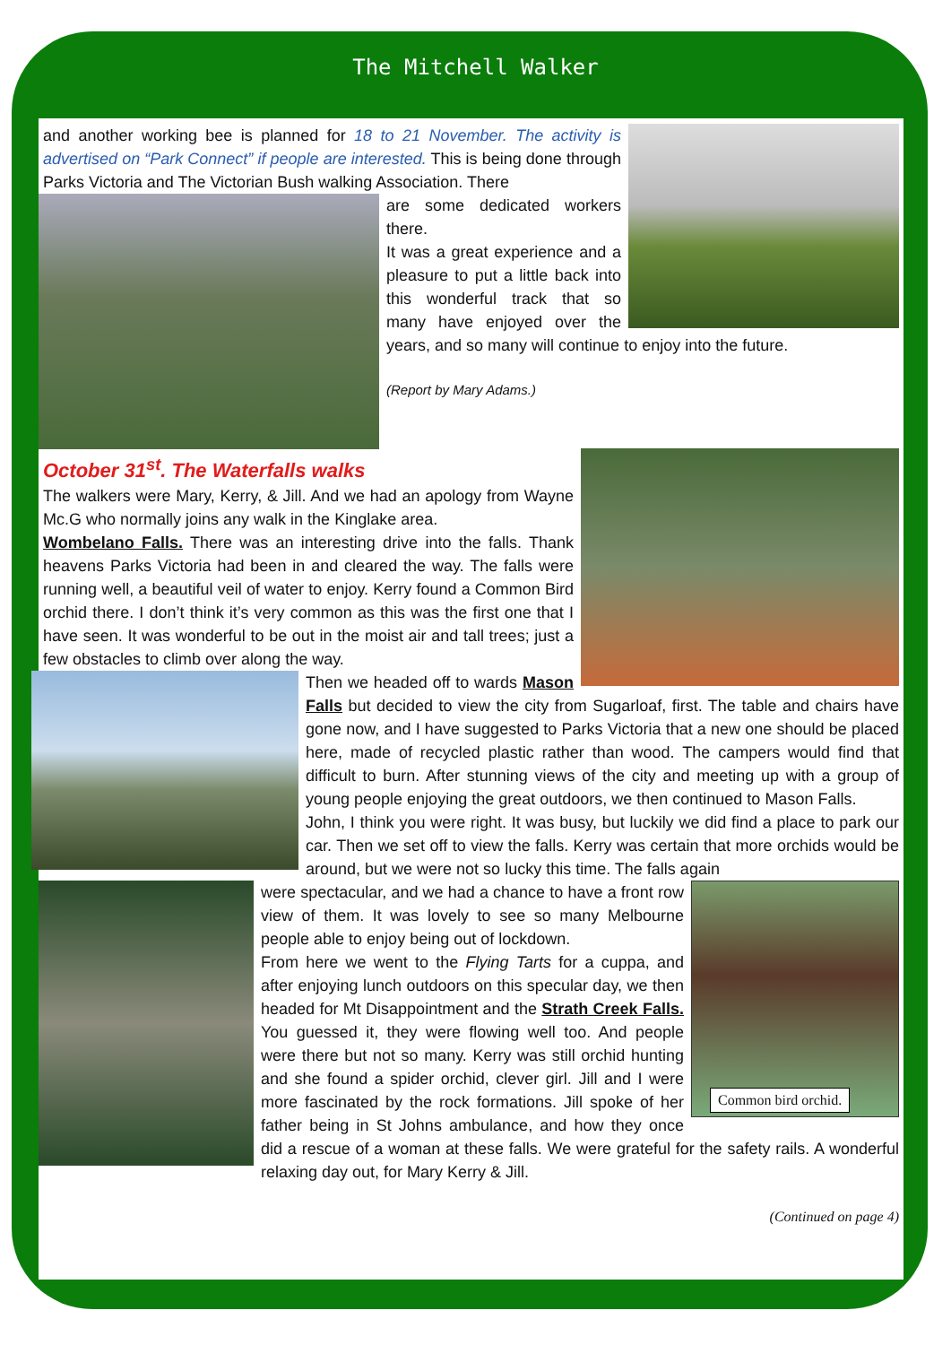The Mitchell Walker
and another working bee is planned for 18 to 21 November. The activity is advertised on “Park Connect” if people are interested. This is being done through Parks Victoria and The Victorian Bush walking Association. There
are some dedicated workers there.
It was a great experience and a pleasure to put a little back into this wonderful track that so many have enjoyed over the years, and so many will continue to enjoy into the future.
(Report by Mary Adams.)
October 31<sup>st</sup>. The Waterfalls walks
The walkers were Mary, Kerry, & Jill. And we had an apology from Wayne Mc.G who normally joins any walk in the Kinglake area.
Wombelano Falls. There was an interesting drive into the falls. Thank heavens Parks Victoria had been in and cleared the way. The falls were running well, a beautiful veil of water to enjoy. Kerry found a Common Bird orchid there. I don’t think it’s very common as this was the first one that I have seen. It was wonderful to be out in the moist air and tall trees; just a few obstacles to climb over along the way.
Then we headed off to wards Mason Falls but decided to view the city from Sugarloaf, first. The table and chairs have gone now, and I have suggested to Parks Victoria that a new one should be placed here, made of recycled plastic rather than wood. The campers would find that difficult to burn. After stunning views of the city and meeting up with a group of young people enjoying the great outdoors, we then continued to Mason Falls.
John, I think you were right. It was busy, but luckily we did find a place to park our car. Then we set off to view the falls. Kerry was certain that more orchids would be around, but we were not so lucky this time. The falls again
Common bird orchid.
were spectacular, and we had a chance to have a front row view of them. It was lovely to see so many Melbourne people able to enjoy being out of lockdown.
From here we went to the Flying Tarts for a cuppa, and after enjoying lunch outdoors on this specular day, we then headed for Mt Disappointment and the Strath Creek Falls. You guessed it, they were flowing well too. And people were there but not so many. Kerry was still orchid hunting and she found a spider orchid, clever girl. Jill and I were more fascinated by the rock formations. Jill spoke of her father being in St Johns ambulance, and how they once did a rescue of a woman at these falls. We were grateful for the safety rails. A wonderful relaxing day out, for Mary Kerry & Jill.
(Continued on page 4)